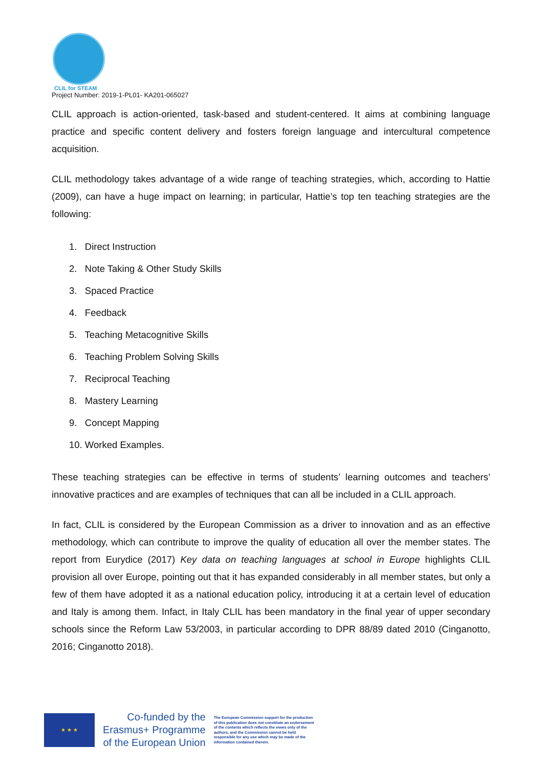CLIL for STEAM
Project Number: 2019-1-PL01- KA201-065027
CLIL approach is action-oriented, task-based and student-centered. It aims at combining language practice and specific content delivery and fosters foreign language and intercultural competence acquisition.
CLIL methodology takes advantage of a wide range of teaching strategies, which, according to Hattie (2009), can have a huge impact on learning; in particular, Hattie’s top ten teaching strategies are the following:
1. Direct Instruction
2. Note Taking & Other Study Skills
3. Spaced Practice
4. Feedback
5. Teaching Metacognitive Skills
6. Teaching Problem Solving Skills
7. Reciprocal Teaching
8. Mastery Learning
9. Concept Mapping
10. Worked Examples.
These teaching strategies can be effective in terms of students’ learning outcomes and teachers’ innovative practices and are examples of techniques that can all be included in a CLIL approach.
In fact, CLIL is considered by the European Commission as a driver to innovation and as an effective methodology, which can contribute to improve the quality of education all over the member states. The report from Eurydice (2017) Key data on teaching languages at school in Europe highlights CLIL provision all over Europe, pointing out that it has expanded considerably in all member states, but only a few of them have adopted it as a national education policy, introducing it at a certain level of education and Italy is among them. Infact, in Italy CLIL has been mandatory in the final year of upper secondary schools since the Reform Law 53/2003, in particular according to DPR 88/89 dated 2010 (Cinganotto, 2016; Cinganotto 2018).
★ ★ ★
Co-funded by the
Erasmus+ Programme
of the European Union
The European Commission support for the production of this publication does not constitute an endorsement of the contents which reflects the views only of the authors, and the Commission cannot be held responsible for any use which may be made of the information contained therein.